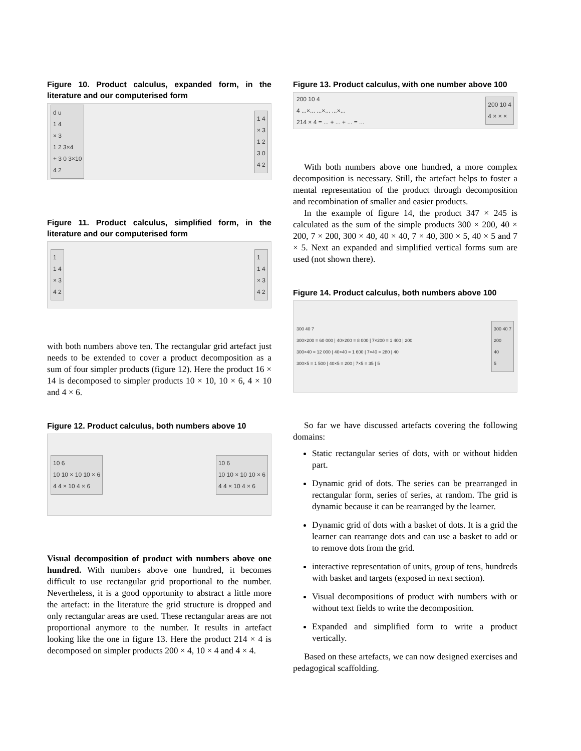Figure 10. Product calculus, expanded form, in the literature and our computerised form
d u
1 4
× 3
1 2 3×4
+ 3 0 3×10
4 2
1 4
× 3
1 2
3 0
4 2
Figure 11. Product calculus, simplified form, in the literature and our computerised form
1
1 4
× 3
4 2
1
1 4
× 3
4 2
with both numbers above ten. The rectangular grid artefact just needs to be extended to cover a product decomposition as a sum of four simpler products (figure 12). Here the product 16 × 14 is decomposed to simpler products 10 × 10, 10 × 6, 4 × 10 and 4 × 6.
Figure 12. Product calculus, both numbers above 10
10 6
10 10 × 10 10 × 6
4 4 × 10 4 × 6
10 6
10 10 × 10 10 × 6
4 4 × 10 4 × 6
Visual decomposition of product with numbers above one hundred. With numbers above one hundred, it becomes difficult to use rectangular grid proportional to the number. Nevertheless, it is a good opportunity to abstract a little more the artefact: in the literature the grid structure is dropped and only rectangular areas are used. These rectangular areas are not proportional anymore to the number. It results in artefact looking like the one in figure 13. Here the product 214 × 4 is decomposed on simpler products 200 × 4, 10 × 4 and 4 × 4.
Figure 13. Product calculus, with one number above 100
200 10 4
4 ...×... ...×... ...×...
214 × 4 = ... + ... + ... = ...
200 10 4
4 × × ×
With both numbers above one hundred, a more complex decomposition is necessary. Still, the artefact helps to foster a mental representation of the product through decomposition and recombination of smaller and easier products.
In the example of figure 14, the product 347 × 245 is calculated as the sum of the simple products 300 × 200, 40 × 200, 7 × 200, 300 × 40, 40 × 40, 7 × 40, 300 × 5, 40 × 5 and 7 × 5. Next an expanded and simplified vertical forms sum are used (not shown there).
Figure 14. Product calculus, both numbers above 100
300 40 7
300×200 = 60 000 | 40×200 = 8 000 | 7×200 = 1 400 | 200
300×40 = 12 000 | 40×40 = 1 600 | 7×40 = 280 | 40
300×5 = 1 500 | 40×5 = 200 | 7×5 = 35 | 5
300 40 7
200
40
5
So far we have discussed artefacts covering the following domains:
Static rectangular series of dots, with or without hidden part.
Dynamic grid of dots. The series can be prearranged in rectangular form, series of series, at random. The grid is dynamic because it can be rearranged by the learner.
Dynamic grid of dots with a basket of dots. It is a grid the learner can rearrange dots and can use a basket to add or to remove dots from the grid.
interactive representation of units, group of tens, hundreds with basket and targets (exposed in next section).
Visual decompositions of product with numbers with or without text fields to write the decomposition.
Expanded and simplified form to write a product vertically.
Based on these artefacts, we can now designed exercises and pedagogical scaffolding.